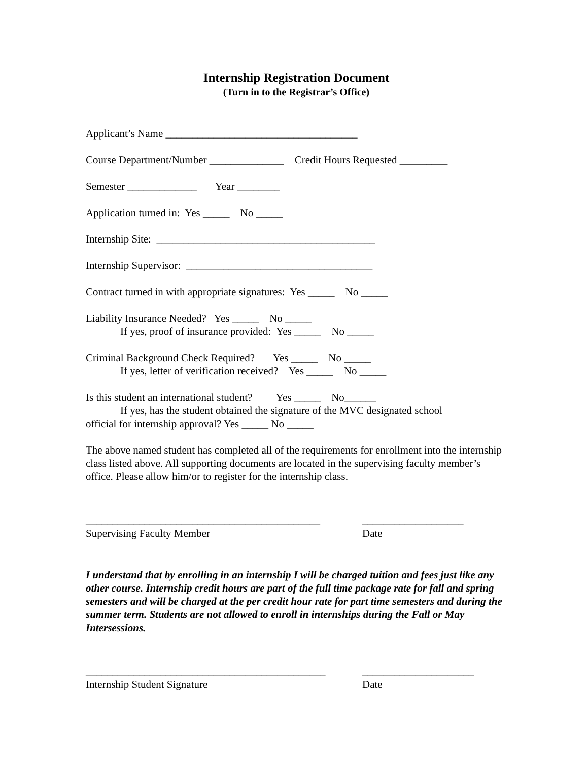Internship Registration Document
(Turn in to the Registrar’s Office)
Applicant’s Name ____________________________________
Course Department/Number ______________ Credit Hours Requested _________
Semester _____________ Year ________
Application turned in: Yes _____ No _____
Internship Site: _________________________________________
Internship Supervisor: ___________________________________
Contract turned in with appropriate signatures: Yes _____ No _____
Liability Insurance Needed? Yes _____ No _____
If yes, proof of insurance provided: Yes _____ No _____
Criminal Background Check Required? Yes _____ No _____
If yes, letter of verification received? Yes _____ No _____
Is this student an international student? Yes _____ No______
If yes, has the student obtained the signature of the MVC designated school
official for internship approval? Yes _____ No _____
The above named student has completed all of the requirements for enrollment into the internship class listed above. All supporting documents are located in the supervising faculty member’s office. Please allow him/or to register for the internship class.
____________________________________________
Supervising Faculty Member
___________________
Date
I understand that by enrolling in an internship I will be charged tuition and fees just like any other course. Internship credit hours are part of the full time package rate for fall and spring semesters and will be charged at the per credit hour rate for part time semesters and during the summer term. Students are not allowed to enroll in internships during the Fall or May Intersessions.
_____________________________________________
Internship Student Signature
_____________________
Date